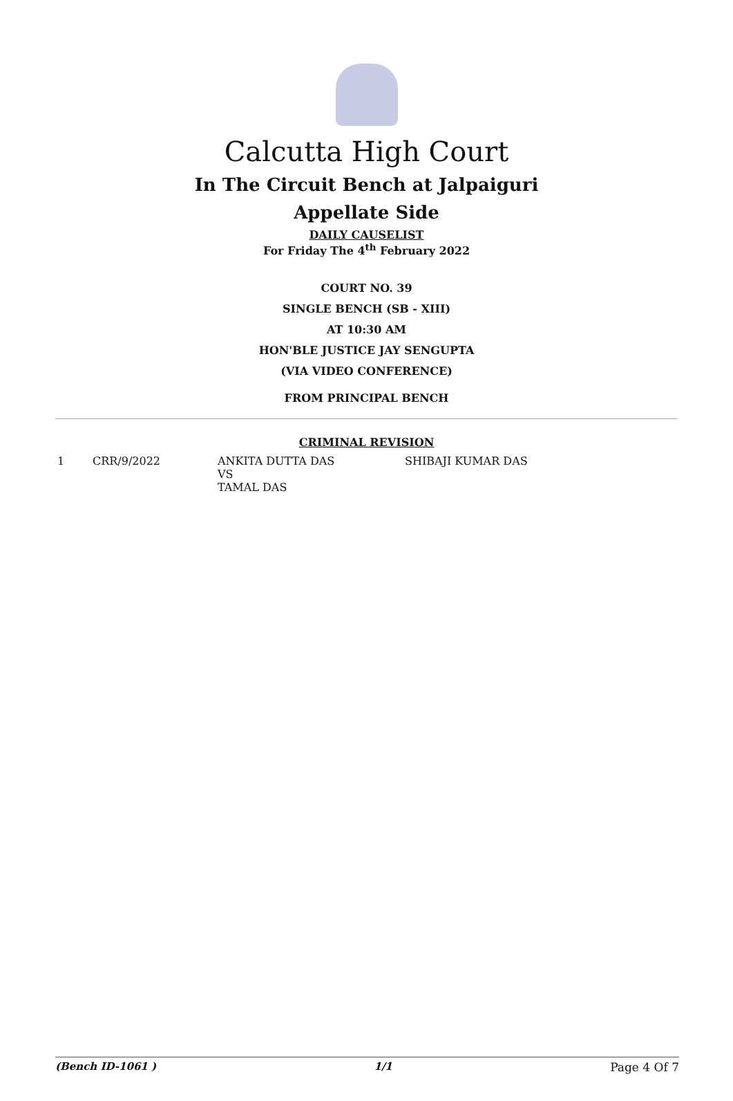Calcutta High Court
In The Circuit Bench at Jalpaiguri
Appellate Side
DAILY CAUSELIST
For Friday The 4<sup>th</sup> February 2022
COURT NO. 39
SINGLE BENCH (SB - XIII)
AT 10:30 AM
HON'BLE JUSTICE JAY SENGUPTA
(VIA VIDEO CONFERENCE)
FROM PRINCIPAL BENCH
CRIMINAL REVISION
| 1 | CRR/9/2022 | ANKITA DUTTA DAS VS TAMAL DAS | SHIBAJI KUMAR DAS |
(Bench ID-1061 ) 1/1 Page 4 Of 7